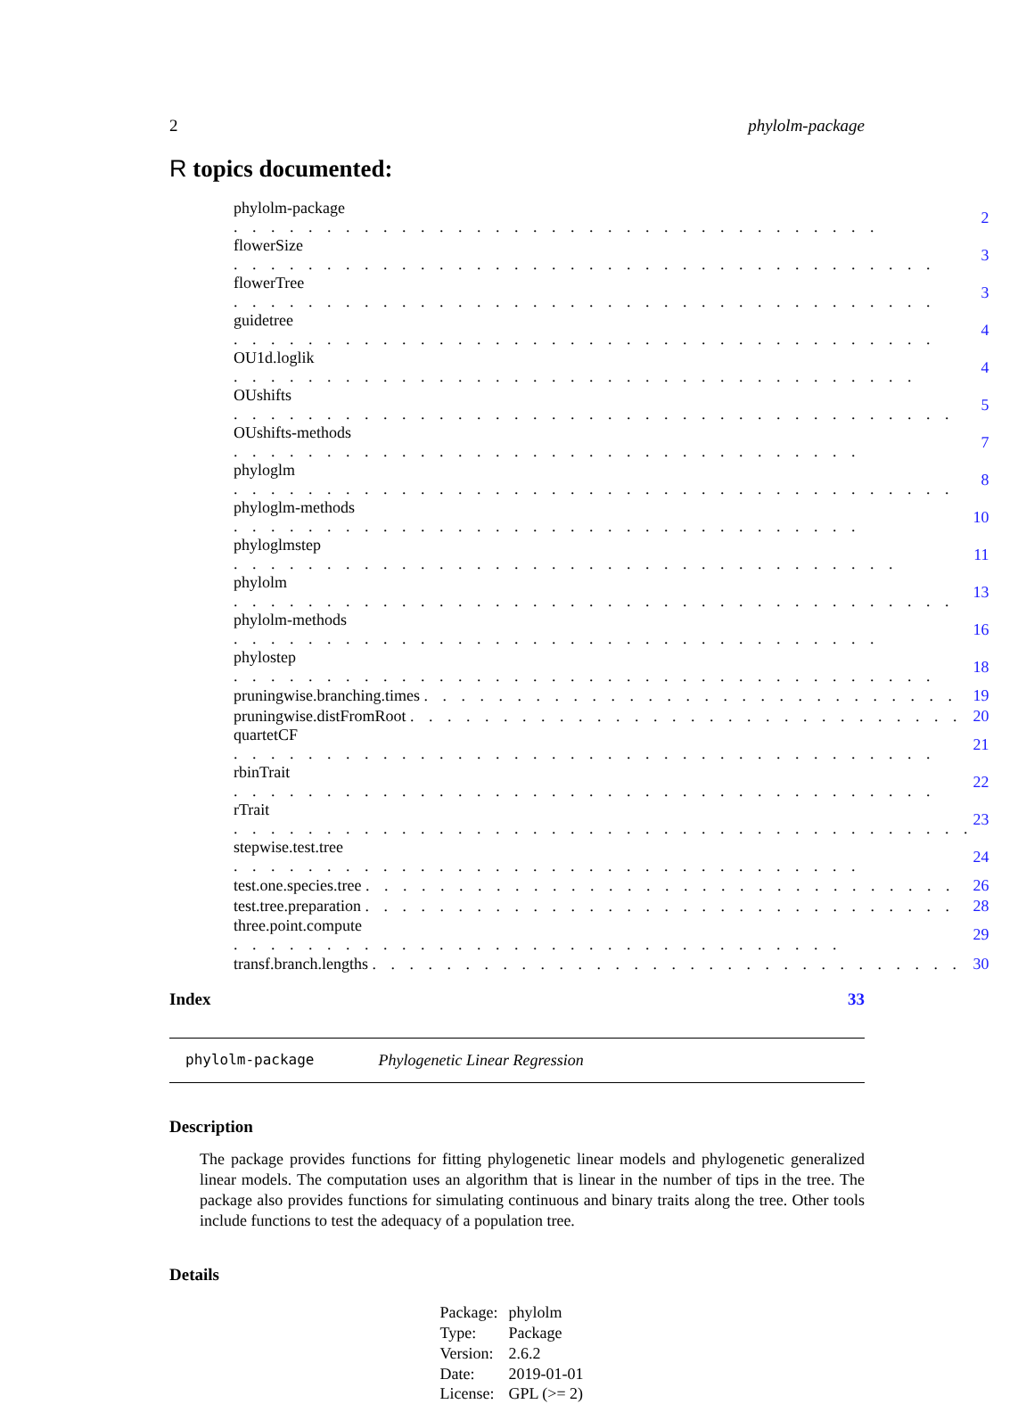2 phylolm-package
R topics documented:
| phylolm-package . . . . . . . . . . . . . . . . . . . . . . . . . . . . . . . . . . . | 2 |
| flowerSize . . . . . . . . . . . . . . . . . . . . . . . . . . . . . . . . . . . . . . | 3 |
| flowerTree . . . . . . . . . . . . . . . . . . . . . . . . . . . . . . . . . . . . . . | 3 |
| guidetree . . . . . . . . . . . . . . . . . . . . . . . . . . . . . . . . . . . . . . | 4 |
| OU1d.loglik . . . . . . . . . . . . . . . . . . . . . . . . . . . . . . . . . . . . . | 4 |
| OUshifts . . . . . . . . . . . . . . . . . . . . . . . . . . . . . . . . . . . . . . . | 5 |
| OUshifts-methods . . . . . . . . . . . . . . . . . . . . . . . . . . . . . . . . . . | 7 |
| phyloglm . . . . . . . . . . . . . . . . . . . . . . . . . . . . . . . . . . . . . . . | 8 |
| phyloglm-methods . . . . . . . . . . . . . . . . . . . . . . . . . . . . . . . . . . | 10 |
| phyloglmstep . . . . . . . . . . . . . . . . . . . . . . . . . . . . . . . . . . . . | 11 |
| phylolm . . . . . . . . . . . . . . . . . . . . . . . . . . . . . . . . . . . . . . . | 13 |
| phylolm-methods . . . . . . . . . . . . . . . . . . . . . . . . . . . . . . . . . . . | 16 |
| phylostep . . . . . . . . . . . . . . . . . . . . . . . . . . . . . . . . . . . . . . | 18 |
| pruningwise.branching.times . . . . . . . . . . . . . . . . . . . . . . . . . . . . . | 19 |
| pruningwise.distFromRoot . . . . . . . . . . . . . . . . . . . . . . . . . . . . . . | 20 |
| quartetCF . . . . . . . . . . . . . . . . . . . . . . . . . . . . . . . . . . . . . . | 21 |
| rbinTrait . . . . . . . . . . . . . . . . . . . . . . . . . . . . . . . . . . . . . . | 22 |
| rTrait . . . . . . . . . . . . . . . . . . . . . . . . . . . . . . . . . . . . . . . . | 23 |
| stepwise.test.tree . . . . . . . . . . . . . . . . . . . . . . . . . . . . . . . . . . | 24 |
| test.one.species.tree . . . . . . . . . . . . . . . . . . . . . . . . . . . . . . . . | 26 |
| test.tree.preparation . . . . . . . . . . . . . . . . . . . . . . . . . . . . . . . . | 28 |
| three.point.compute . . . . . . . . . . . . . . . . . . . . . . . . . . . . . . . . . | 29 |
| transf.branch.lengths . . . . . . . . . . . . . . . . . . . . . . . . . . . . . . . . | 30 |
Index 33
phylolm-package Phylogenetic Linear Regression
Description
The package provides functions for fitting phylogenetic linear models and phylogenetic generalized linear models. The computation uses an algorithm that is linear in the number of tips in the tree. The package also provides functions for simulating continuous and binary traits along the tree. Other tools include functions to test the adequacy of a population tree.
Details
| Package: | phylolm |
| Type: | Package |
| Version: | 2.6.2 |
| Date: | 2019-01-01 |
| License: | GPL (>= 2) |